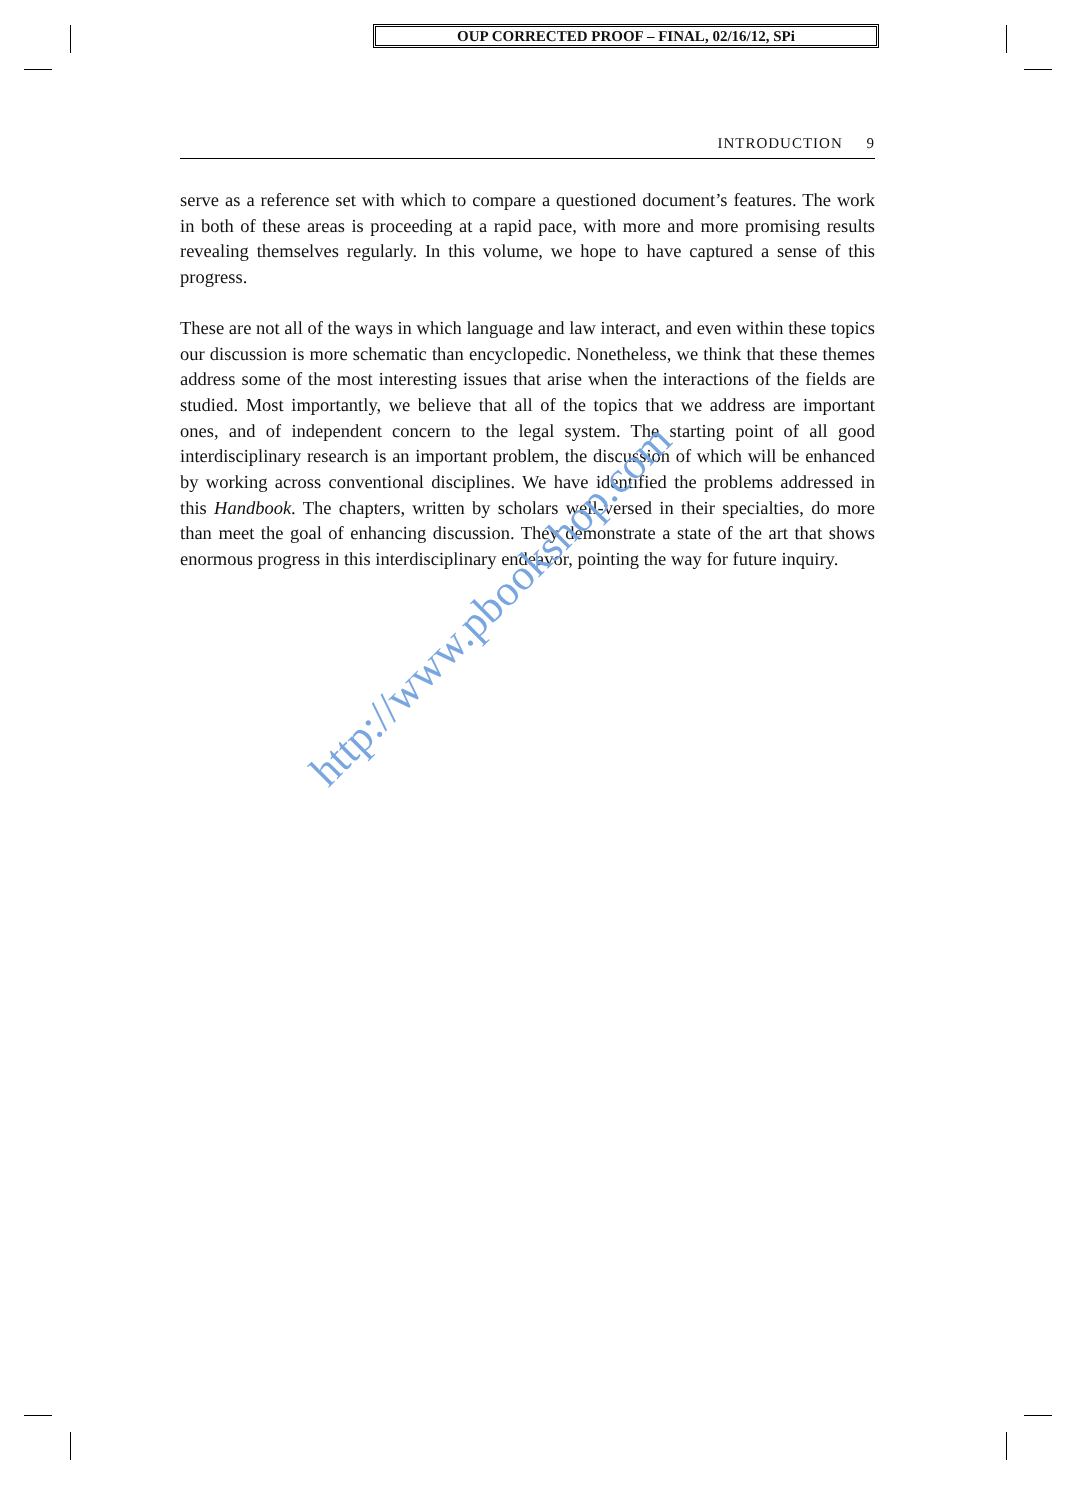OUP CORRECTED PROOF – FINAL, 02/16/12, SPi
INTRODUCTION 9
serve as a reference set with which to compare a questioned document’s features. The work in both of these areas is proceeding at a rapid pace, with more and more promising results revealing themselves regularly. In this volume, we hope to have captured a sense of this progress.
These are not all of the ways in which language and law interact, and even within these topics our discussion is more schematic than encyclopedic. Nonetheless, we think that these themes address some of the most interesting issues that arise when the interactions of the fields are studied. Most importantly, we believe that all of the topics that we address are important ones, and of independent concern to the legal system. The starting point of all good interdisciplinary research is an important problem, the discussion of which will be enhanced by working across conventional disciplines. We have identified the problems addressed in this Handbook. The chapters, written by scholars well-versed in their specialties, do more than meet the goal of enhancing discussion. They demonstrate a state of the art that shows enormous progress in this interdisciplinary endeavor, pointing the way for future inquiry.
http://www.pbookshop.com